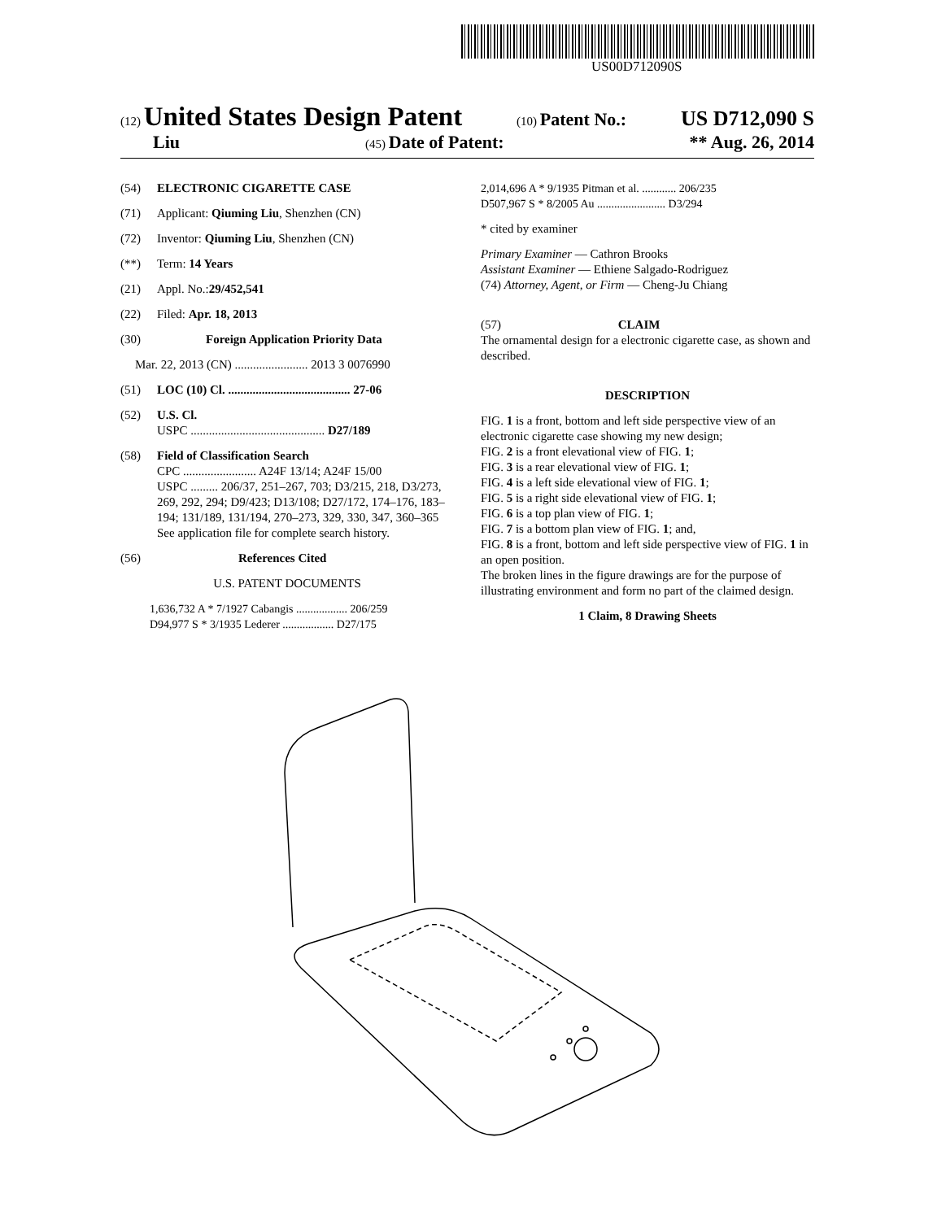US00D712090S
(12) United States Design Patent (10) Patent No.: US D712,090 S
Liu (45) Date of Patent: ** Aug. 26, 2014
(54) ELECTRONIC CIGARETTE CASE
(71) Applicant: Qiuming Liu, Shenzhen (CN)
(72) Inventor: Qiuming Liu, Shenzhen (CN)
(**) Term: 14 Years
(21) Appl. No.: 29/452,541
(22) Filed: Apr. 18, 2013
(30) Foreign Application Priority Data
Mar. 22, 2013 (CN) ........................ 2013 3 0076990
(51) LOC (10) Cl. ........................................ 27-06
(52) U.S. Cl.
USPC ............................................ D27/189
(58) Field of Classification Search
CPC ........................ A24F 13/14; A24F 15/00
USPC ......... 206/37, 251–267, 703; D3/215, 218, D3/273, 269, 292, 294; D9/423; D13/108; D27/172, 174–176, 183–194; 131/189, 131/194, 270–273, 329, 330, 347, 360–365
See application file for complete search history.
(56) References Cited
U.S. PATENT DOCUMENTS
1,636,732 A * 7/1927 Cabangis .................. 206/259
D94,977 S * 3/1935 Lederer .................. D27/175
2,014,696 A * 9/1935 Pitman et al. ............ 206/235
D507,967 S * 8/2005 Au ........................ D3/294
* cited by examiner
Primary Examiner — Cathron Brooks
Assistant Examiner — Ethiene Salgado-Rodriguez
(74) Attorney, Agent, or Firm — Cheng-Ju Chiang
(57) CLAIM
The ornamental design for a electronic cigarette case, as shown and described.
DESCRIPTION
FIG. 1 is a front, bottom and left side perspective view of an electronic cigarette case showing my new design;
FIG. 2 is a front elevational view of FIG. 1;
FIG. 3 is a rear elevational view of FIG. 1;
FIG. 4 is a left side elevational view of FIG. 1;
FIG. 5 is a right side elevational view of FIG. 1;
FIG. 6 is a top plan view of FIG. 1;
FIG. 7 is a bottom plan view of FIG. 1; and,
FIG. 8 is a front, bottom and left side perspective view of FIG. 1 in an open position.
The broken lines in the figure drawings are for the purpose of illustrating environment and form no part of the claimed design.
1 Claim, 8 Drawing Sheets